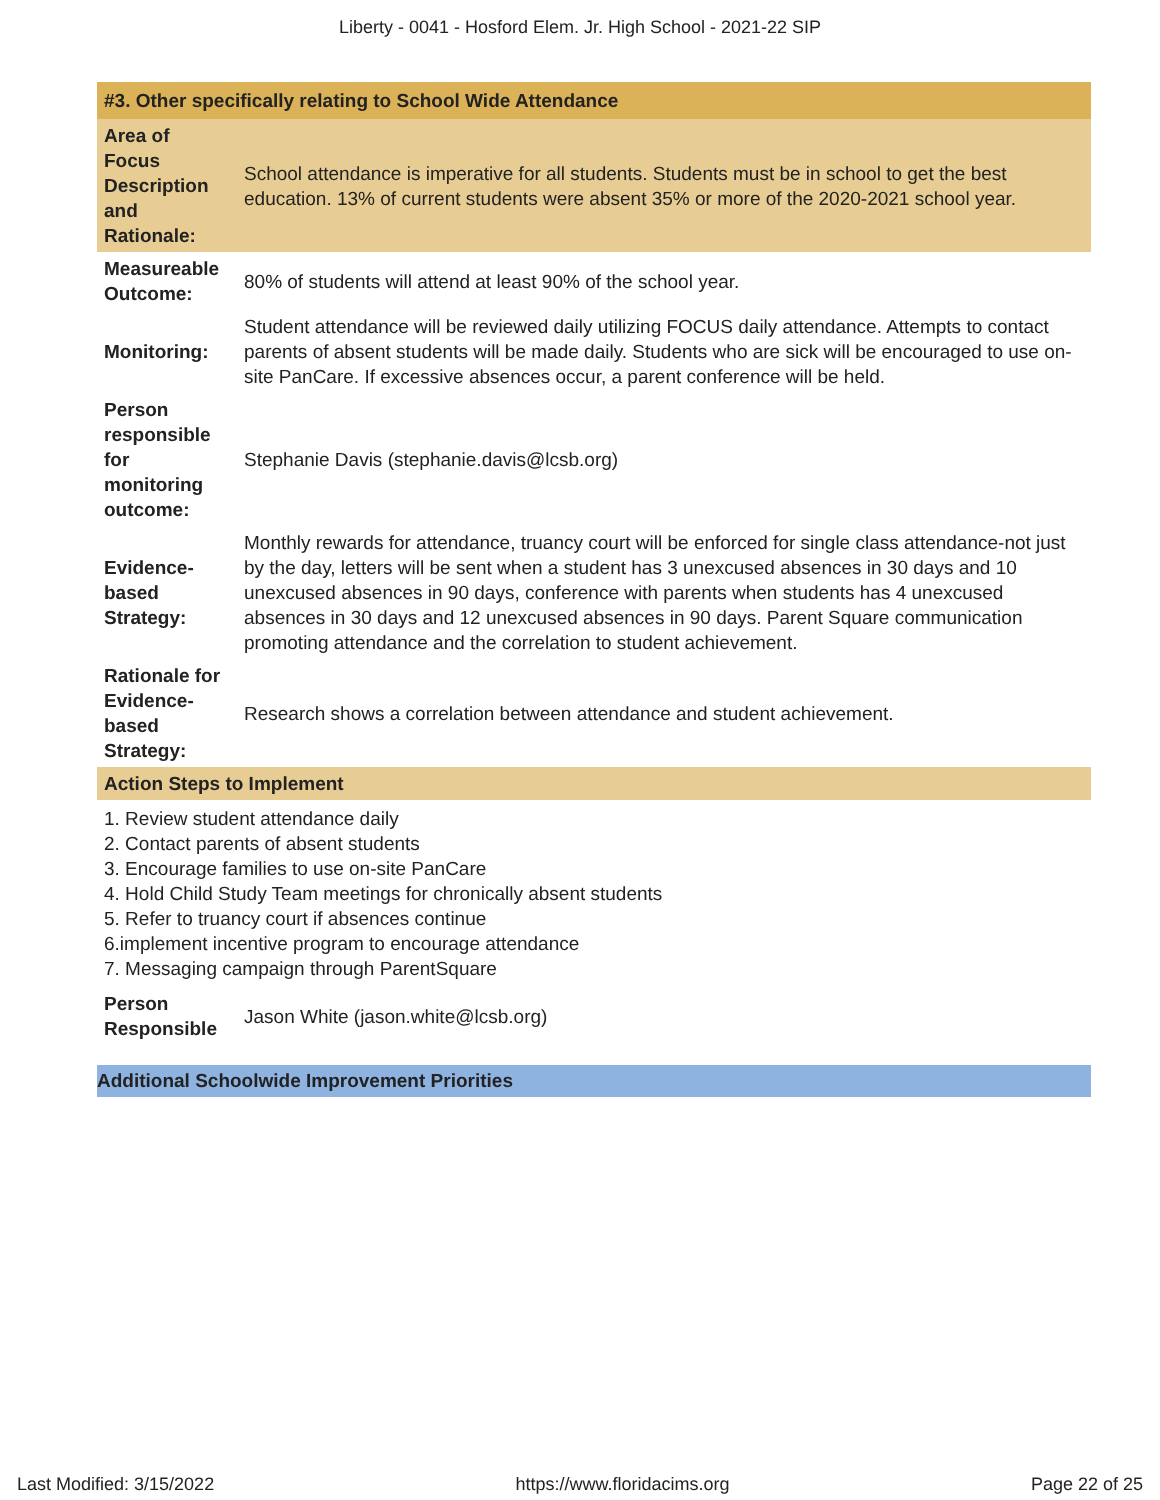Liberty - 0041 - Hosford Elem. Jr. High School - 2021-22 SIP
| #3. Other specifically relating to School Wide Attendance | |
| Area of Focus Description and Rationale: | School attendance is imperative for all students. Students must be in school to get the best education. 13% of current students were absent 35% or more of the 2020-2021 school year. |
| Measureable Outcome: | 80% of students will attend at least 90% of the school year. |
| Monitoring: | Student attendance will be reviewed daily utilizing FOCUS daily attendance. Attempts to contact parents of absent students will be made daily. Students who are sick will be encouraged to use on-site PanCare. If excessive absences occur, a parent conference will be held. |
| Person responsible for monitoring outcome: | Stephanie Davis (stephanie.davis@lcsb.org) |
| Evidence-based Strategy: | Monthly rewards for attendance, truancy court will be enforced for single class attendance-not just by the day, letters will be sent when a student has 3 unexcused absences in 30 days and 10 unexcused absences in 90 days, conference with parents when students has 4 unexcused absences in 30 days and 12 unexcused absences in 90 days. Parent Square communication promoting attendance and the correlation to student achievement. |
| Rationale for Evidence-based Strategy: | Research shows a correlation between attendance and student achievement. |
| Action Steps to Implement | |
| 1. Review student attendance daily 2. Contact parents of absent students 3. Encourage families to use on-site PanCare 4. Hold Child Study Team meetings for chronically absent students 5. Refer to truancy court if absences continue 6.implement incentive program to encourage attendance 7. Messaging campaign through ParentSquare | |
| Person Responsible | Jason White (jason.white@lcsb.org) |
Additional Schoolwide Improvement Priorities
Last Modified: 3/15/2022 https://www.floridacims.org Page 22 of 25